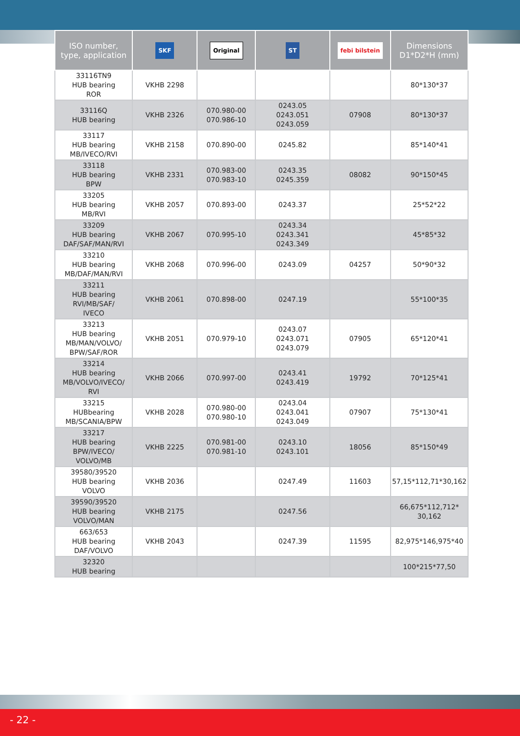| ISO number, type, application | SKF | Original | ST | febi bilstein | Dimensions D1*D2*H (mm) |
| --- | --- | --- | --- | --- | --- |
| 33116TN9 HUB bearing ROR | VKHB 2298 | | | | 80*130*37 |
| 33116Q HUB bearing | VKHB 2326 | 070.980-00 070.986-10 | 0243.05 0243.051 0243.059 | 07908 | 80*130*37 |
| 33117 HUB bearing MB/IVECO/RVI | VKHB 2158 | 070.890-00 | 0245.82 | | 85*140*41 |
| 33118 HUB bearing BPW | VKHB 2331 | 070.983-00 070.983-10 | 0243.35 0245.359 | 08082 | 90*150*45 |
| 33205 HUB bearing MB/RVI | VKHB 2057 | 070.893-00 | 0243.37 | | 25*52*22 |
| 33209 HUB bearing DAF/SAF/MAN/RVI | VKHB 2067 | 070.995-10 | 0243.34 0243.341 0243.349 | | 45*85*32 |
| 33210 HUB bearing MB/DAF/MAN/RVI | VKHB 2068 | 070.996-00 | 0243.09 | 04257 | 50*90*32 |
| 33211 HUB bearing RVI/MB/SAF/ IVECO | VKHB 2061 | 070.898-00 | 0247.19 | | 55*100*35 |
| 33213 HUB bearing MB/MAN/VOLVO/ BPW/SAF/ROR | VKHB 2051 | 070.979-10 | 0243.07 0243.071 0243.079 | 07905 | 65*120*41 |
| 33214 HUB bearing MB/VOLVO/IVECO/ RVI | VKHB 2066 | 070.997-00 | 0243.41 0243.419 | 19792 | 70*125*41 |
| 33215 HUBbearing MB/SCANIA/BPW | VKHB 2028 | 070.980-00 070.980-10 | 0243.04 0243.041 0243.049 | 07907 | 75*130*41 |
| 33217 HUB bearing BPW/IVECO/ VOLVO/MB | VKHB 2225 | 070.981-00 070.981-10 | 0243.10 0243.101 | 18056 | 85*150*49 |
| 39580/39520 HUB bearing VOLVO | VKHB 2036 | | 0247.49 | 11603 | 57,15*112,71*30,162 |
| 39590/39520 HUB bearing VOLVO/MAN | VKHB 2175 | | 0247.56 | | 66,675*112,712* 30,162 |
| 663/653 HUB bearing DAF/VOLVO | VKHB 2043 | | 0247.39 | 11595 | 82,975*146,975*40 |
| 32320 HUB bearing | | | | | 100*215*77,50 |
- 22 -